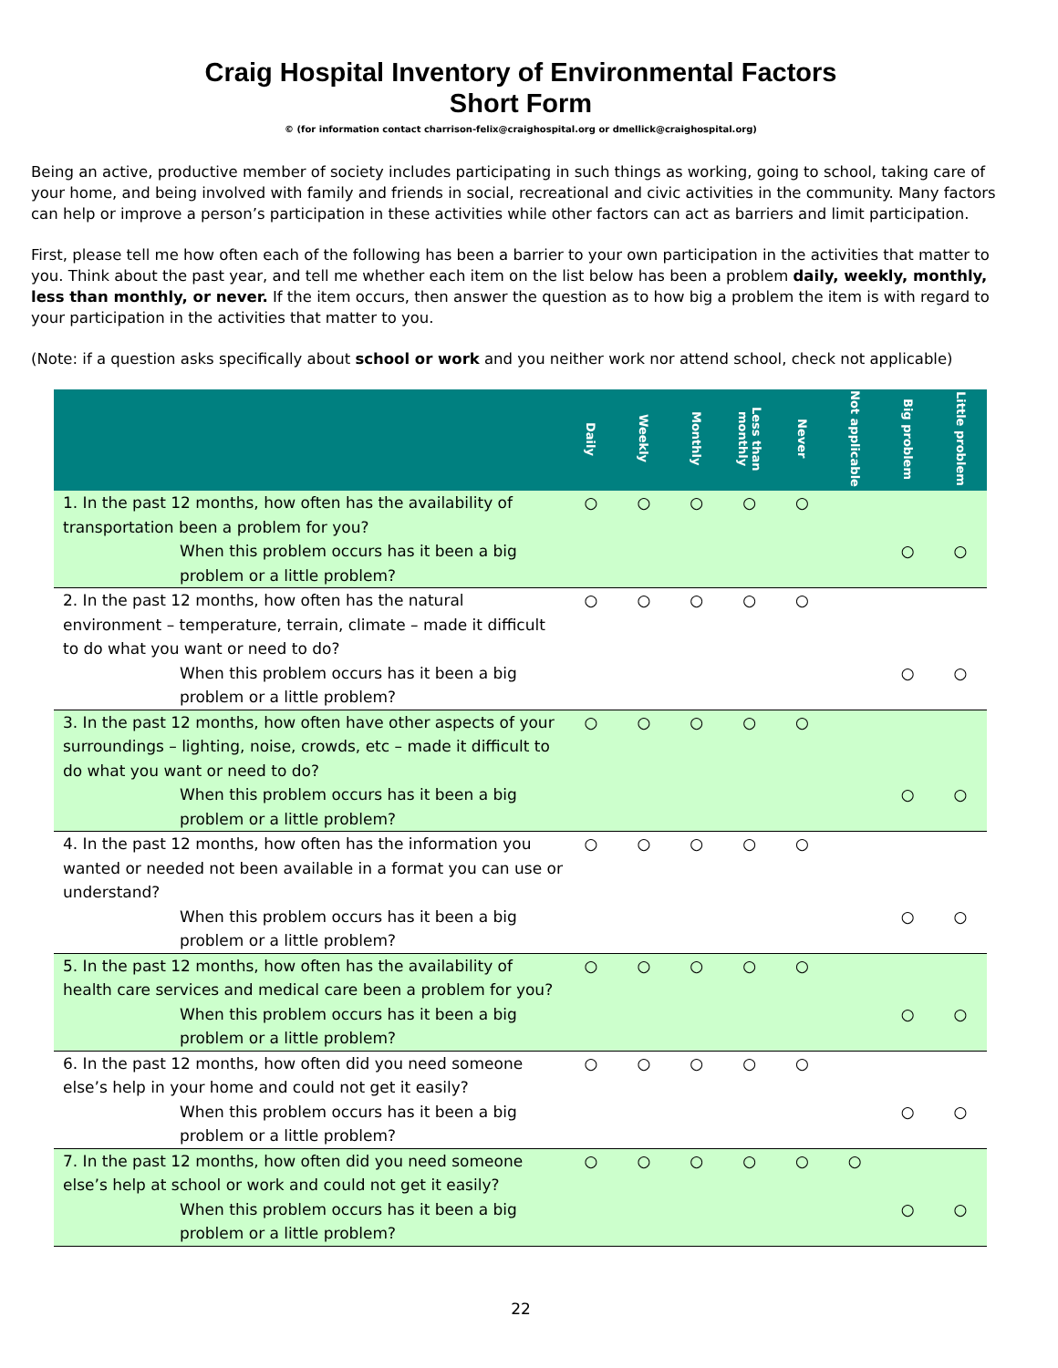Craig Hospital Inventory of Environmental Factors
Short Form
© (for information contact charrison-felix@craighospital.org or dmellick@craighospital.org)
Being an active, productive member of society includes participating in such things as working, going to school, taking care of your home, and being involved with family and friends in social, recreational and civic activities in the community. Many factors can help or improve a person’s participation in these activities while other factors can act as barriers and limit participation.
First, please tell me how often each of the following has been a barrier to your own participation in the activities that matter to you. Think about the past year, and tell me whether each item on the list below has been a problem daily, weekly, monthly, less than monthly, or never. If the item occurs, then answer the question as to how big a problem the item is with regard to your participation in the activities that matter to you.
(Note: if a question asks specifically about school or work and you neither work nor attend school, check not applicable)
| | Daily | Weekly | Monthly | Less than monthly | Never | Not applicable | Big problem | Little problem |
| --- | --- | --- | --- | --- | --- | --- | --- | --- |
| 1. In the past 12 months, how often has the availability of transportation been a problem for you? | ○ | ○ | ○ | ○ | ○ | | | |
| When this problem occurs has it been a big problem or a little problem? | | | | | | | ○ | ○ |
| 2. In the past 12 months, how often has the natural environment – temperature, terrain, climate – made it difficult to do what you want or need to do? | ○ | ○ | ○ | ○ | ○ | | | |
| When this problem occurs has it been a big problem or a little problem? | | | | | | | ○ | ○ |
| 3. In the past 12 months, how often have other aspects of your surroundings – lighting, noise, crowds, etc – made it difficult to do what you want or need to do? | ○ | ○ | ○ | ○ | ○ | | | |
| When this problem occurs has it been a big problem or a little problem? | | | | | | | ○ | ○ |
| 4. In the past 12 months, how often has the information you wanted or needed not been available in a format you can use or understand? | ○ | ○ | ○ | ○ | ○ | | | |
| When this problem occurs has it been a big problem or a little problem? | | | | | | | ○ | ○ |
| 5. In the past 12 months, how often has the availability of health care services and medical care been a problem for you? | ○ | ○ | ○ | ○ | ○ | | | |
| When this problem occurs has it been a big problem or a little problem? | | | | | | | ○ | ○ |
| 6. In the past 12 months, how often did you need someone else’s help in your home and could not get it easily? | ○ | ○ | ○ | ○ | ○ | | | |
| When this problem occurs has it been a big problem or a little problem? | | | | | | | ○ | ○ |
| 7. In the past 12 months, how often did you need someone else’s help at school or work and could not get it easily? | ○ | ○ | ○ | ○ | ○ | ○ | | |
| When this problem occurs has it been a big problem or a little problem? | | | | | | | ○ | ○ |
22